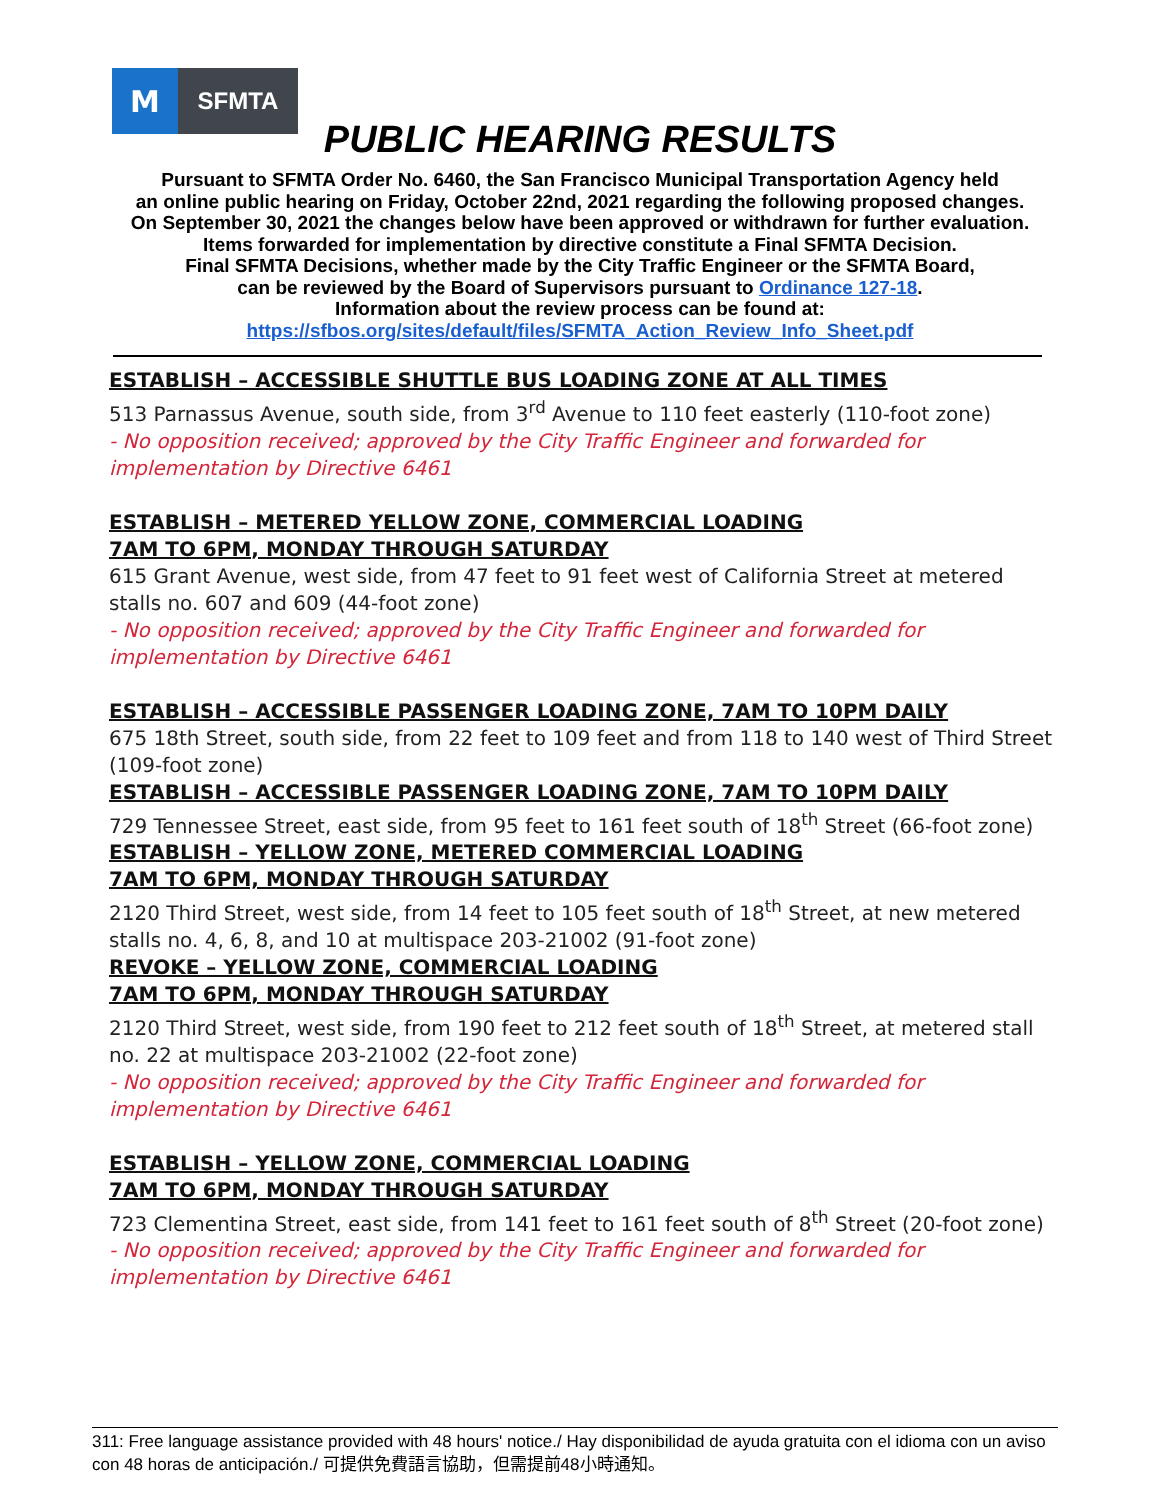M
SFMTA
PUBLIC HEARING RESULTS
Pursuant to SFMTA Order No. 6460, the San Francisco Municipal Transportation Agency held
an online public hearing on Friday, October 22nd, 2021 regarding the following proposed changes.
On September 30, 2021 the changes below have been approved or withdrawn for further evaluation.
Items forwarded for implementation by directive constitute a Final SFMTA Decision.
Final SFMTA Decisions, whether made by the City Traffic Engineer or the SFMTA Board,
can be reviewed by the Board of Supervisors pursuant to Ordinance 127-18.
Information about the review process can be found at:
https://sfbos.org/sites/default/files/SFMTA_Action_Review_Info_Sheet.pdf
ESTABLISH – ACCESSIBLE SHUTTLE BUS LOADING ZONE AT ALL TIMES
513 Parnassus Avenue, south side, from 3<sup>rd</sup> Avenue to 110 feet easterly (110-foot zone)
- No opposition received; approved by the City Traffic Engineer and forwarded for implementation by Directive 6461
ESTABLISH – METERED YELLOW ZONE, COMMERCIAL LOADING
7AM TO 6PM, MONDAY THROUGH SATURDAY
615 Grant Avenue, west side, from 47 feet to 91 feet west of California Street at metered stalls no. 607 and 609 (44-foot zone)
- No opposition received; approved by the City Traffic Engineer and forwarded for implementation by Directive 6461
ESTABLISH – ACCESSIBLE PASSENGER LOADING ZONE, 7AM TO 10PM DAILY
675 18th Street, south side, from 22 feet to 109 feet and from 118 to 140 west of Third Street (109-foot zone)
ESTABLISH – ACCESSIBLE PASSENGER LOADING ZONE, 7AM TO 10PM DAILY
729 Tennessee Street, east side, from 95 feet to 161 feet south of 18<sup>th</sup> Street (66-foot zone)
ESTABLISH – YELLOW ZONE, METERED COMMERCIAL LOADING
7AM TO 6PM, MONDAY THROUGH SATURDAY
2120 Third Street, west side, from 14 feet to 105 feet south of 18<sup>th</sup> Street, at new metered stalls no. 4, 6, 8, and 10 at multispace 203-21002 (91-foot zone)
REVOKE – YELLOW ZONE, COMMERCIAL LOADING
7AM TO 6PM, MONDAY THROUGH SATURDAY
2120 Third Street, west side, from 190 feet to 212 feet south of 18<sup>th</sup> Street, at metered stall no. 22 at multispace 203-21002 (22-foot zone)
- No opposition received; approved by the City Traffic Engineer and forwarded for implementation by Directive 6461
ESTABLISH – YELLOW ZONE, COMMERCIAL LOADING
7AM TO 6PM, MONDAY THROUGH SATURDAY
723 Clementina Street, east side, from 141 feet to 161 feet south of 8<sup>th</sup> Street (20-foot zone)
- No opposition received; approved by the City Traffic Engineer and forwarded for implementation by Directive 6461
311: Free language assistance provided with 48 hours' notice./ Hay disponibilidad de ayuda gratuita con el idioma con un aviso con 48 horas de anticipación./ 可提供免費語言協助，但需提前48小時通知。